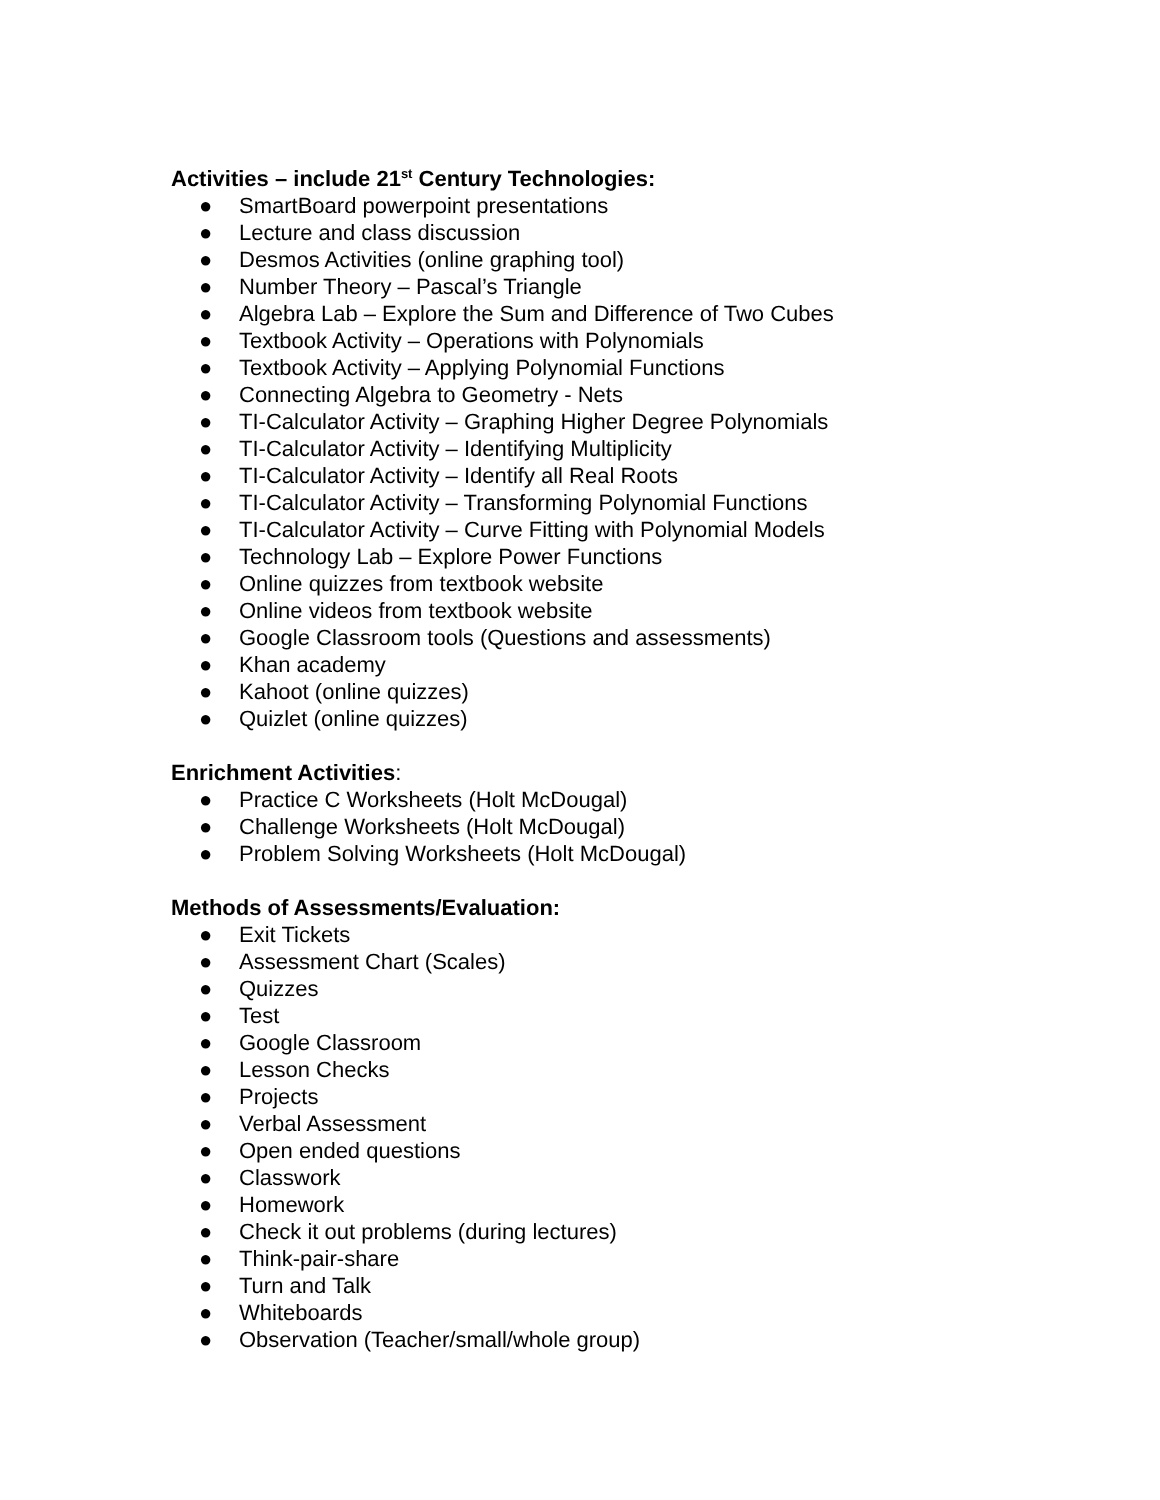Activities – include 21<sup>st</sup> Century Technologies:
● SmartBoard powerpoint presentations
● Lecture and class discussion
● Desmos Activities (online graphing tool)
● Number Theory – Pascal’s Triangle
● Algebra Lab – Explore the Sum and Difference of Two Cubes
● Textbook Activity – Operations with Polynomials
● Textbook Activity – Applying Polynomial Functions
● Connecting Algebra to Geometry - Nets
● TI-Calculator Activity – Graphing Higher Degree Polynomials
● TI-Calculator Activity – Identifying Multiplicity
● TI-Calculator Activity – Identify all Real Roots
● TI-Calculator Activity – Transforming Polynomial Functions
● TI-Calculator Activity – Curve Fitting with Polynomial Models
● Technology Lab – Explore Power Functions
● Online quizzes from textbook website
● Online videos from textbook website
● Google Classroom tools (Questions and assessments)
● Khan academy
● Kahoot (online quizzes)
● Quizlet (online quizzes)
Enrichment Activities:
● Practice C Worksheets (Holt McDougal)
● Challenge Worksheets (Holt McDougal)
● Problem Solving Worksheets (Holt McDougal)
Methods of Assessments/Evaluation:
● Exit Tickets
● Assessment Chart (Scales)
● Quizzes
● Test
● Google Classroom
● Lesson Checks
● Projects
● Verbal Assessment
● Open ended questions
● Classwork
● Homework
● Check it out problems (during lectures)
● Think-pair-share
● Turn and Talk
● Whiteboards
● Observation (Teacher/small/whole group)